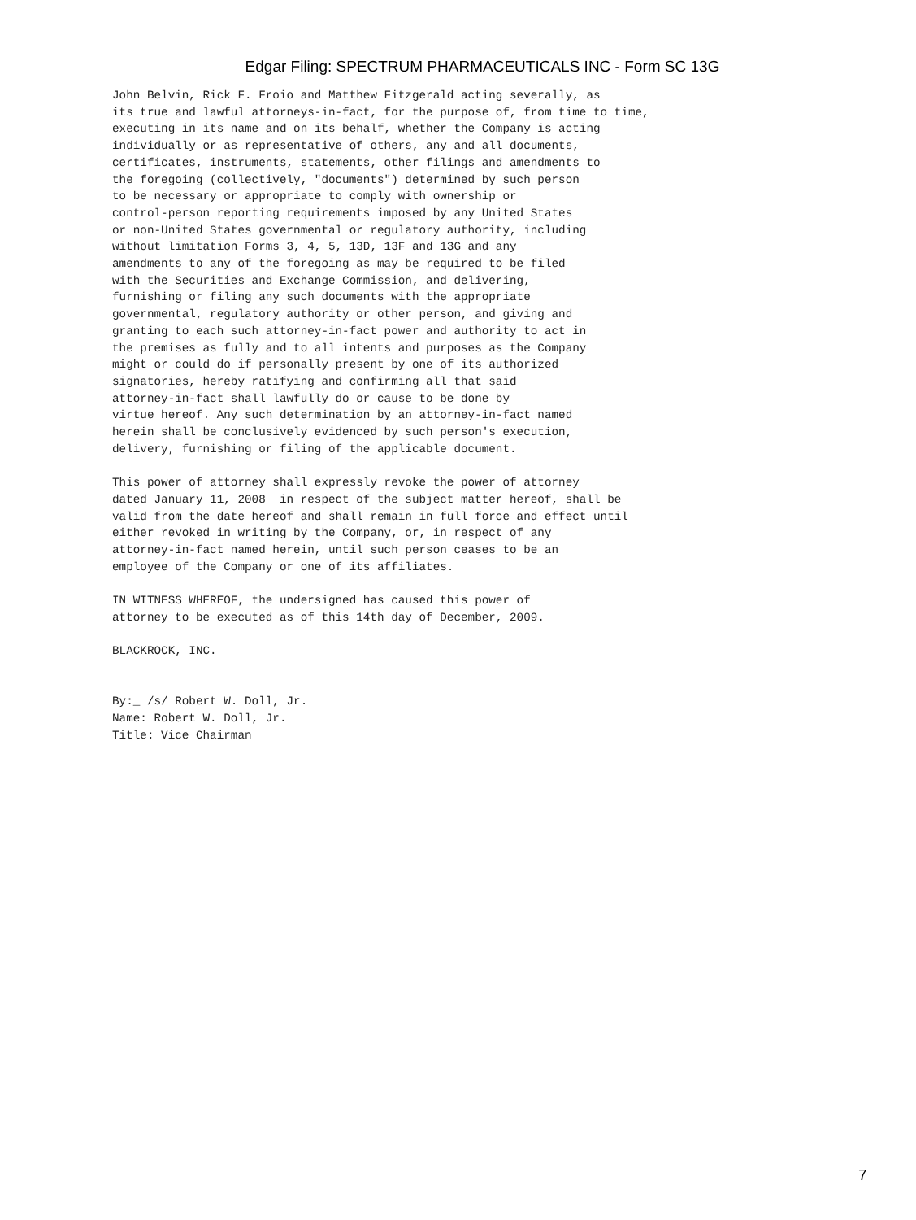Edgar Filing: SPECTRUM PHARMACEUTICALS INC - Form SC 13G
John Belvin, Rick F. Froio and Matthew Fitzgerald acting severally, as
its true and lawful attorneys-in-fact, for the purpose of, from time to time,
executing in its name and on its behalf, whether the Company is acting
individually or as representative of others, any and all documents,
certificates, instruments, statements, other filings and amendments to
the foregoing (collectively, "documents") determined by such person
to be necessary or appropriate to comply with ownership or
control-person reporting requirements imposed by any United States
or non-United States governmental or regulatory authority, including
without limitation Forms 3, 4, 5, 13D, 13F and 13G and any
amendments to any of the foregoing as may be required to be filed
with the Securities and Exchange Commission, and delivering,
furnishing or filing any such documents with the appropriate
governmental, regulatory authority or other person, and giving and
granting to each such attorney-in-fact power and authority to act in
the premises as fully and to all intents and purposes as the Company
might or could do if personally present by one of its authorized
signatories, hereby ratifying and confirming all that said
attorney-in-fact shall lawfully do or cause to be done by
virtue hereof. Any such determination by an attorney-in-fact named
herein shall be conclusively evidenced by such person's execution,
delivery, furnishing or filing of the applicable document.

This power of attorney shall expressly revoke the power of attorney
dated January 11, 2008  in respect of the subject matter hereof, shall be
valid from the date hereof and shall remain in full force and effect until
either revoked in writing by the Company, or, in respect of any
attorney-in-fact named herein, until such person ceases to be an
employee of the Company or one of its affiliates.

IN WITNESS WHEREOF, the undersigned has caused this power of
attorney to be executed as of this 14th day of December, 2009.

BLACKROCK, INC.


By:_ /s/ Robert W. Doll, Jr.
Name: Robert W. Doll, Jr.
Title: Vice Chairman
7